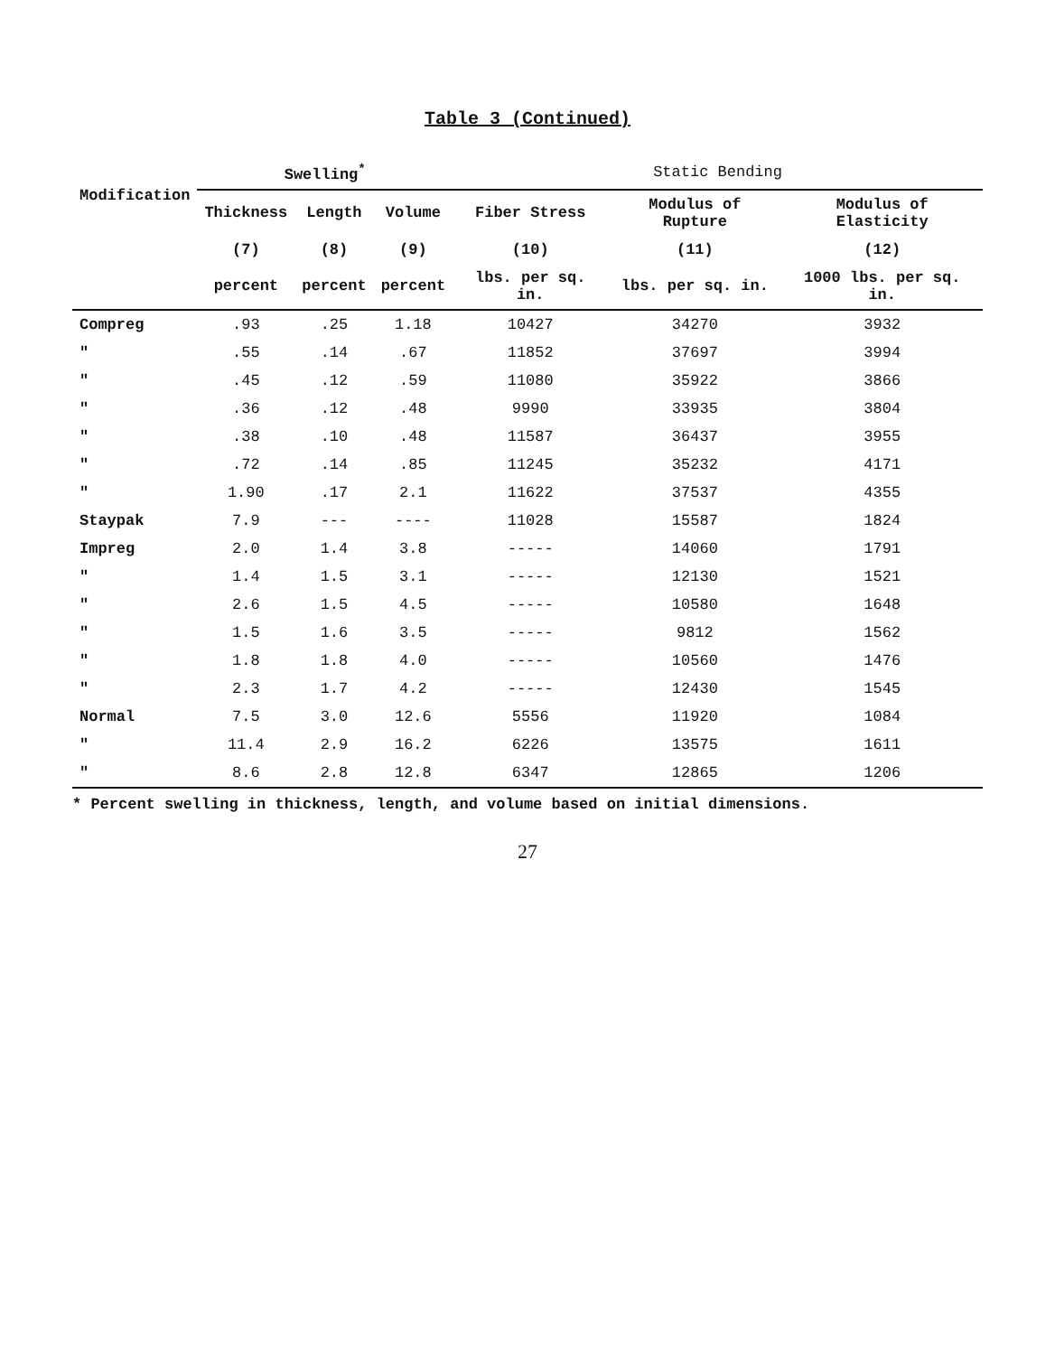Table 3 (Continued)
| Modification | Swelling<sup>*</sup> | | | Static Bending | | |
| --- | --- | --- | --- | --- | --- | --- |
| | Thickness | Length | Volume | Fiber Stress | Modulus of Rupture | Modulus of Elasticity |
| | (7) | (8) | (9) | (10) | (11) | (12) |
| | percent | percent | percent | lbs. per sq. in. | lbs. per sq. in. | 1000 lbs. per sq. in. |
| Compreg | .93 | .25 | 1.18 | 10427 | 34270 | 3932 |
| " | .55 | .14 | .67 | 11852 | 37697 | 3994 |
| " | .45 | .12 | .59 | 11080 | 35922 | 3866 |
| " | .36 | .12 | .48 | 9990 | 33935 | 3804 |
| " | .38 | .10 | .48 | 11587 | 36437 | 3955 |
| " | .72 | .14 | .85 | 11245 | 35232 | 4171 |
| " | 1.90 | .17 | 2.1 | 11622 | 37537 | 4355 |
| Staypak | 7.9 | --- | ---- | 11028 | 15587 | 1824 |
| Impreg | 2.0 | 1.4 | 3.8 | ----- | 14060 | 1791 |
| " | 1.4 | 1.5 | 3.1 | ----- | 12130 | 1521 |
| " | 2.6 | 1.5 | 4.5 | ----- | 10580 | 1648 |
| " | 1.5 | 1.6 | 3.5 | ----- | 9812 | 1562 |
| " | 1.8 | 1.8 | 4.0 | ----- | 10560 | 1476 |
| " | 2.3 | 1.7 | 4.2 | ----- | 12430 | 1545 |
| Normal | 7.5 | 3.0 | 12.6 | 5556 | 11920 | 1084 |
| " | 11.4 | 2.9 | 16.2 | 6226 | 13575 | 1611 |
| " | 8.6 | 2.8 | 12.8 | 6347 | 12865 | 1206 |
* Percent swelling in thickness, length, and volume based on initial dimensions.
27